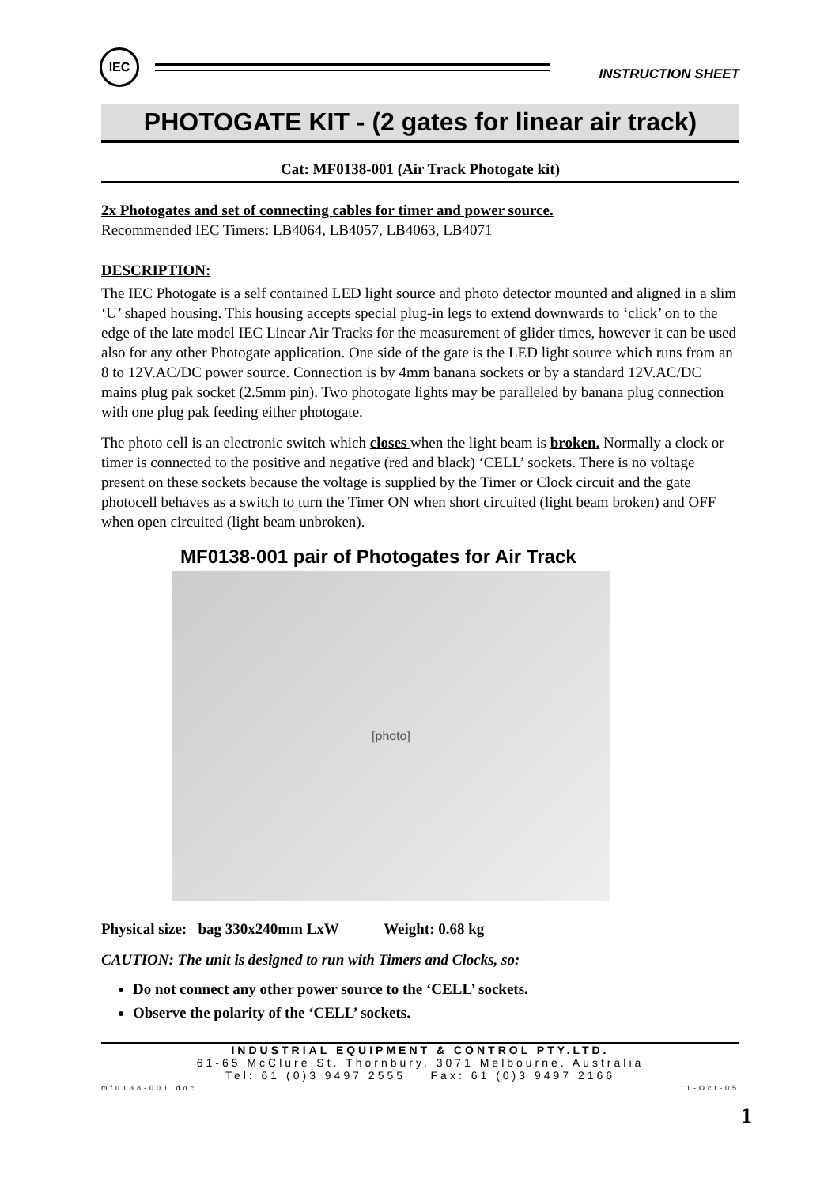IEC
INSTRUCTION SHEET
PHOTOGATE KIT - (2 gates for linear air track)
Cat: MF0138-001 (Air Track Photogate kit)
2x Photogates and set of connecting cables for timer and power source.
Recommended IEC Timers: LB4064, LB4057, LB4063, LB4071
DESCRIPTION:
The IEC Photogate is a self contained LED light source and photo detector mounted and aligned in a slim ‘U’ shaped housing. This housing accepts special plug-in legs to extend downwards to ‘click’ on to the edge of the late model IEC Linear Air Tracks for the measurement of glider times, however it can be used also for any other Photogate application. One side of the gate is the LED light source which runs from an 8 to 12V.AC/DC power source. Connection is by 4mm banana sockets or by a standard 12V.AC/DC mains plug pak socket (2.5mm pin). Two photogate lights may be paralleled by banana plug connection with one plug pak feeding either photogate.
The photo cell is an electronic switch which closes when the light beam is broken. Normally a clock or timer is connected to the positive and negative (red and black) ‘CELL’ sockets. There is no voltage present on these sockets because the voltage is supplied by the Timer or Clock circuit and the gate photocell behaves as a switch to turn the Timer ON when short circuited (light beam broken) and OFF when open circuited (light beam unbroken).
MF0138-001 pair of Photogates for Air Track
[photo]
Physical size: bag 330x240mm LxW Weight: 0.68 kg
CAUTION: The unit is designed to run with Timers and Clocks, so:
Do not connect any other power source to the ‘CELL’ sockets.
Observe the polarity of the ‘CELL’ sockets.
INDUSTRIAL EQUIPMENT & CONTROL PTY.LTD.
61-65 McClure St. Thornbury. 3071 Melbourne. Australia
Tel: 61 (0)3 9497 2555 Fax: 61 (0)3 9497 2166
mf0138-001.doc 11-Oct-05
1